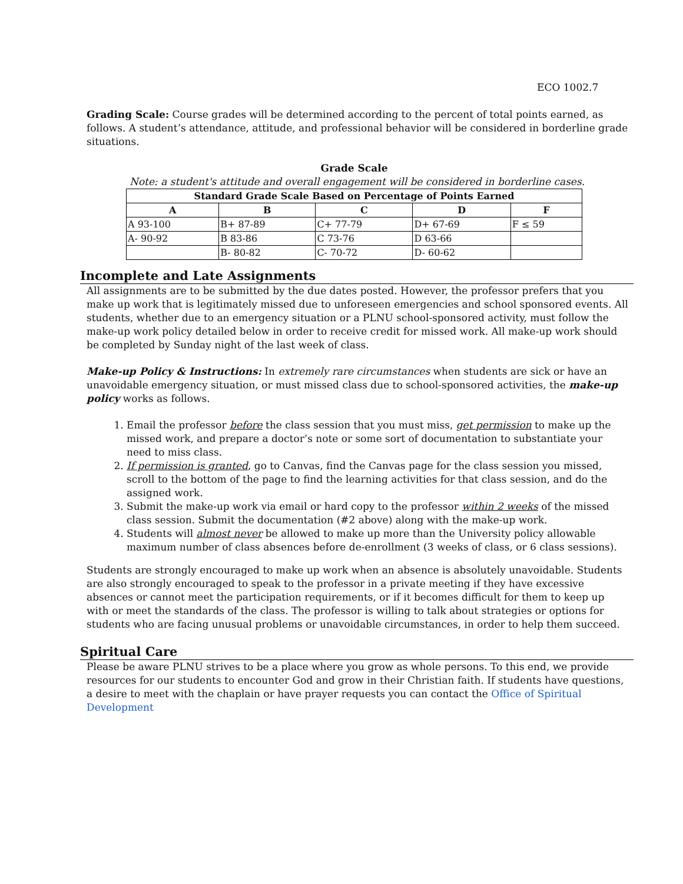ECO 1002.7
Grading Scale: Course grades will be determined according to the percent of total points earned, as follows. A student’s attendance, attitude, and professional behavior will be considered in borderline grade situations.
Grade Scale
Note: a student's attitude and overall engagement will be considered in borderline cases.
| Standard Grade Scale Based on Percentage of Points Earned | | | | |
| --- | --- | --- | --- | --- |
| A | B | C | D | F |
| A 93-100 | B+ 87-89 | C+ 77-79 | D+ 67-69 | F ≤ 59 |
| A- 90-92 | B 83-86 | C 73-76 | D 63-66 | |
| | B- 80-82 | C- 70-72 | D- 60-62 | |
Incomplete and Late Assignments
All assignments are to be submitted by the due dates posted. However, the professor prefers that you make up work that is legitimately missed due to unforeseen emergencies and school sponsored events. All students, whether due to an emergency situation or a PLNU school-sponsored activity, must follow the make-up work policy detailed below in order to receive credit for missed work. All make-up work should be completed by Sunday night of the last week of class.
Make-up Policy & Instructions: In extremely rare circumstances when students are sick or have an unavoidable emergency situation, or must missed class due to school-sponsored activities, the make-up policy works as follows.
1. Email the professor before the class session that you must miss, get permission to make up the missed work, and prepare a doctor’s note or some sort of documentation to substantiate your need to miss class.
2. If permission is granted, go to Canvas, find the Canvas page for the class session you missed, scroll to the bottom of the page to find the learning activities for that class session, and do the assigned work.
3. Submit the make-up work via email or hard copy to the professor within 2 weeks of the missed class session. Submit the documentation (#2 above) along with the make-up work.
4. Students will almost never be allowed to make up more than the University policy allowable maximum number of class absences before de-enrollment (3 weeks of class, or 6 class sessions).
Students are strongly encouraged to make up work when an absence is absolutely unavoidable. Students are also strongly encouraged to speak to the professor in a private meeting if they have excessive absences or cannot meet the participation requirements, or if it becomes difficult for them to keep up with or meet the standards of the class. The professor is willing to talk about strategies or options for students who are facing unusual problems or unavoidable circumstances, in order to help them succeed.
Spiritual Care
Please be aware PLNU strives to be a place where you grow as whole persons. To this end, we provide resources for our students to encounter God and grow in their Christian faith. If students have questions, a desire to meet with the chaplain or have prayer requests you can contact the Office of Spiritual Development